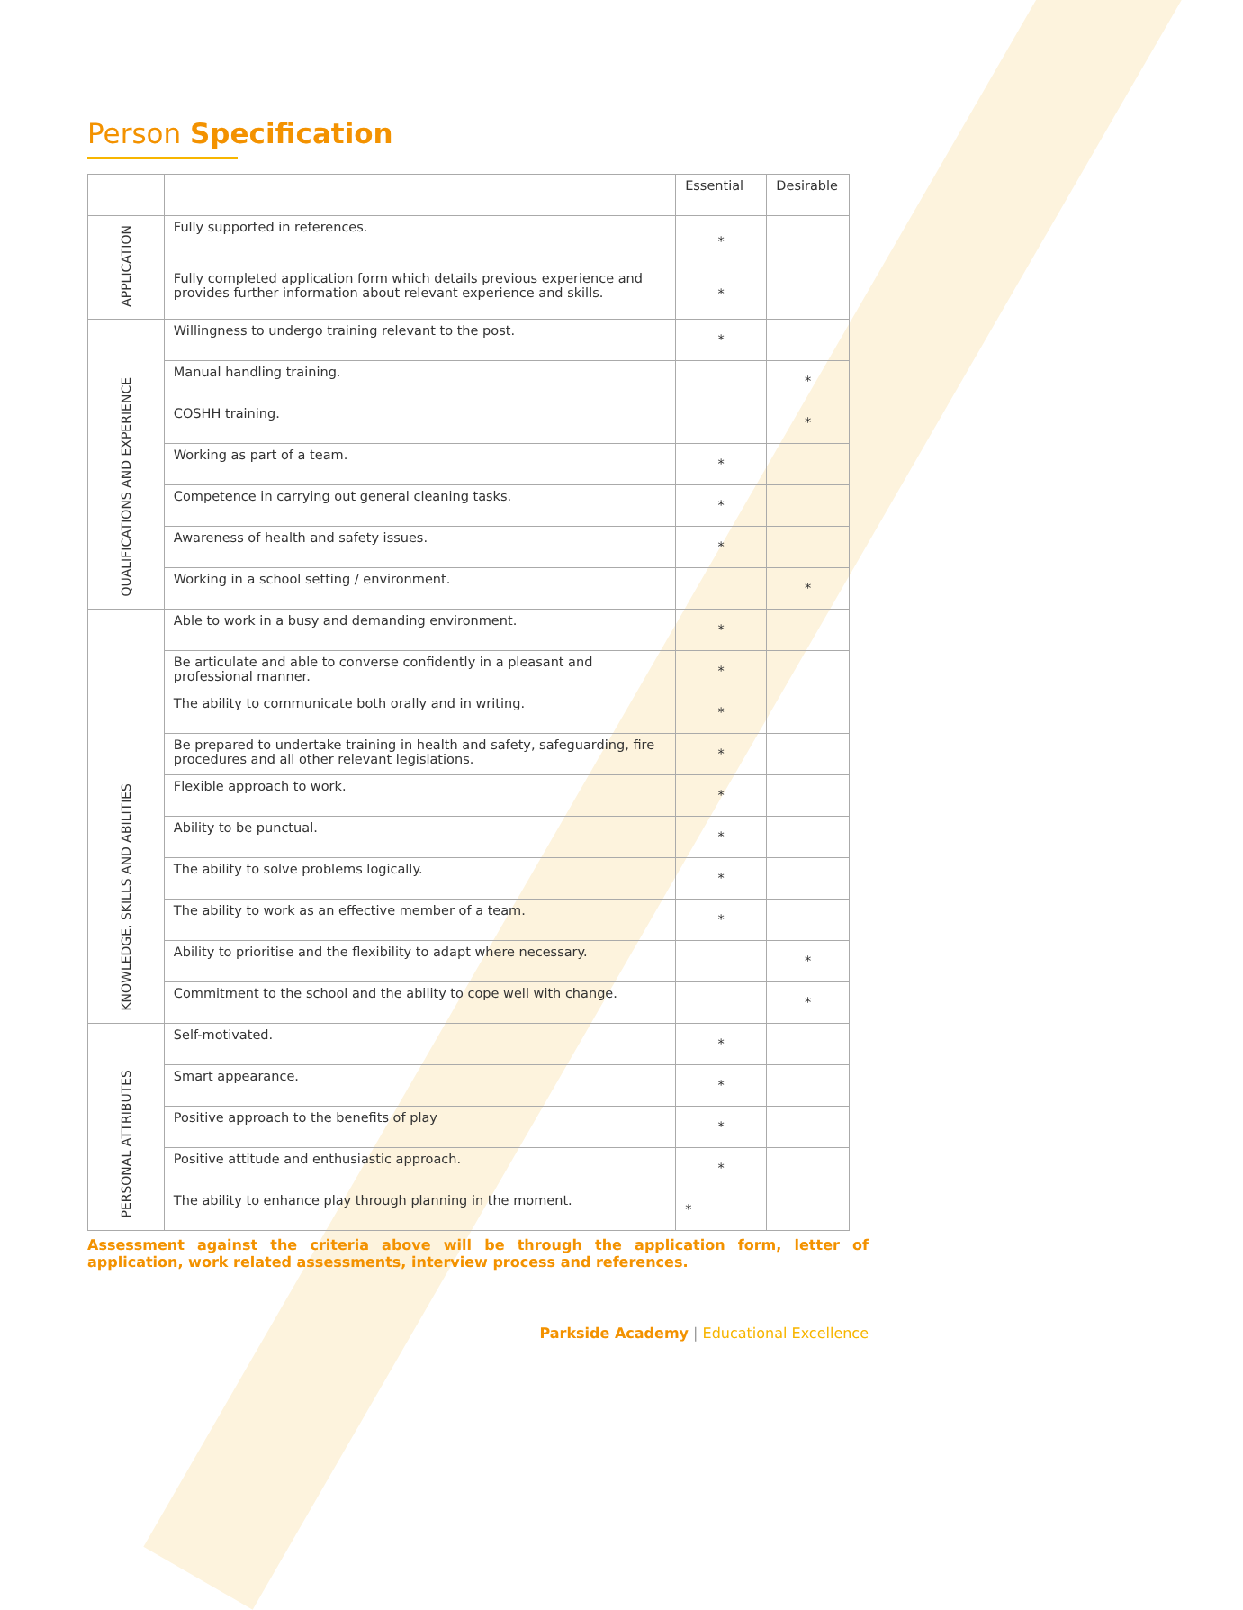Person Specification
| | | Essential | Desirable |
| APPLICATION | Fully supported in references. | * | |
| | Fully completed application form which details previous experience and provides further information about relevant experience and skills. | * | |
| QUALIFICATIONS AND EXPERIENCE | Willingness to undergo training relevant to the post. | * | |
| | Manual handling training. | | * |
| | COSHH training. | | * |
| | Working as part of a team. | * | |
| | Competence in carrying out general cleaning tasks. | * | |
| | Awareness of health and safety issues. | * | |
| | Working in a school setting / environment. | | * |
| KNOWLEDGE, SKILLS AND ABILITIES | Able to work in a busy and demanding environment. | * | |
| | Be articulate and able to converse confidently in a pleasant and professional manner. | * | |
| | The ability to communicate both orally and in writing. | * | |
| | Be prepared to undertake training in health and safety, safeguarding, fire procedures and all other relevant legislations. | * | |
| | Flexible approach to work. | * | |
| | Ability to be punctual. | * | |
| | The ability to solve problems logically. | * | |
| | The ability to work as an effective member of a team. | * | |
| | Ability to prioritise and the flexibility to adapt where necessary. | | * |
| | Commitment to the school and the ability to cope well with change. | | * |
| PERSONAL ATTRIBUTES | Self-motivated. | * | |
| | Smart appearance. | * | |
| | Positive approach to the benefits of play | * | |
| | Positive attitude and enthusiastic approach. | * | |
| | The ability to enhance play through planning in the moment. | * | |
Assessment against the criteria above will be through the application form, letter of application, work related assessments, interview process and references.
Parkside Academy | Educational Excellence